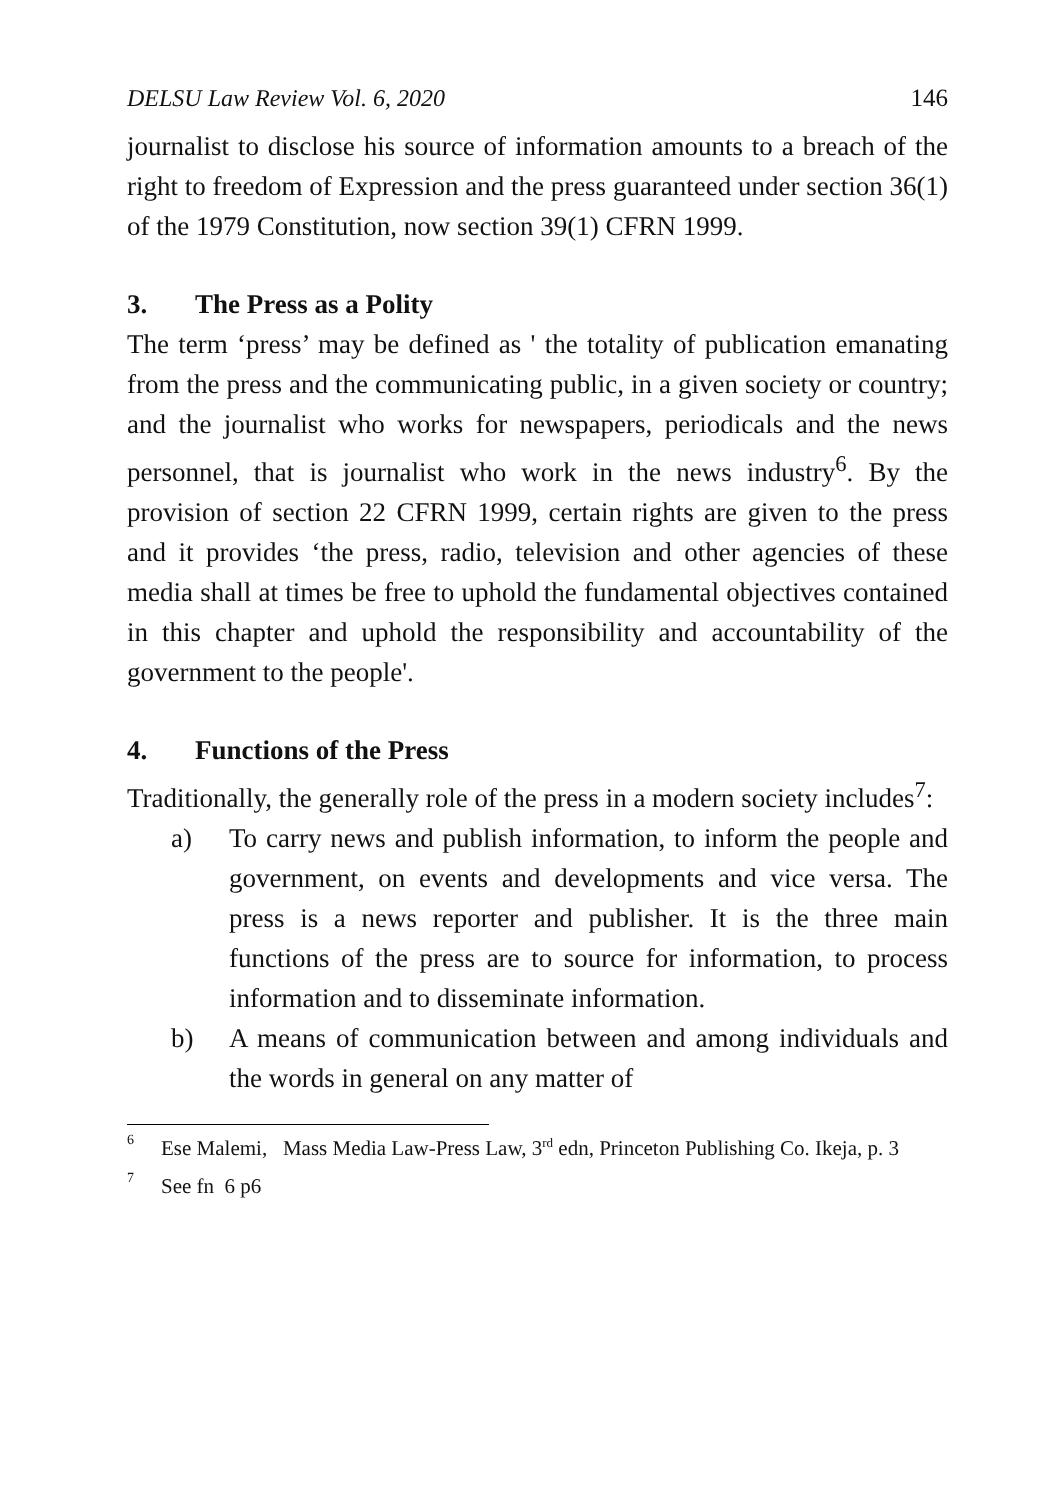DELSU Law Review Vol. 6, 2020 146
journalist to disclose his source of information amounts to a breach of the right to freedom of Expression and the press guaranteed under section 36(1) of the 1979 Constitution, now section 39(1) CFRN 1999.
3. The Press as a Polity
The term ‘press’ may be defined as ' the totality of publication emanating from the press and the communicating public, in a given society or country; and the journalist who works for newspapers, periodicals and the news personnel, that is journalist who work in the news industry<sup>6</sup>. By the provision of section 22 CFRN 1999, certain rights are given to the press and it provides ‘the press, radio, television and other agencies of these media shall at times be free to uphold the fundamental objectives contained in this chapter and uphold the responsibility and accountability of the government to the people'.
4. Functions of the Press
Traditionally, the generally role of the press in a modern society includes<sup>7</sup>:
a) To carry news and publish information, to inform the people and government, on events and developments and vice versa. The press is a news reporter and publisher. It is the three main functions of the press are to source for information, to process information and to disseminate information.
b) A means of communication between and among individuals and the words in general on any matter of
<sup>6</sup> Ese Malemi, Mass Media Law-Press Law, 3<sup>rd</sup> edn, Princeton Publishing Co. Ikeja, p. 3
<sup>7</sup> See fn 6 p6